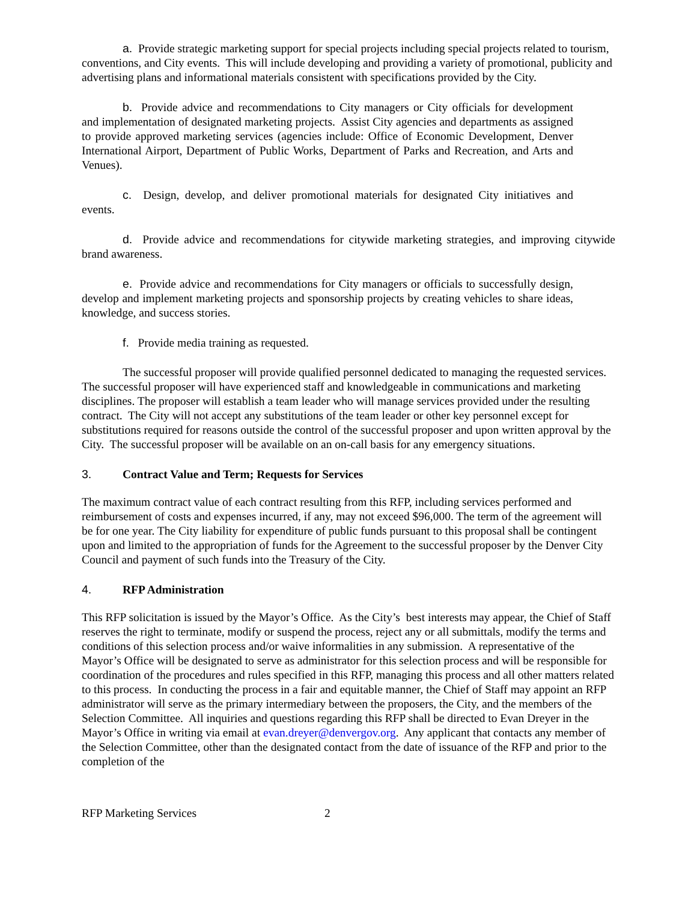a. Provide strategic marketing support for special projects including special projects related to tourism, conventions, and City events. This will include developing and providing a variety of promotional, publicity and advertising plans and informational materials consistent with specifications provided by the City.
b. Provide advice and recommendations to City managers or City officials for development and implementation of designated marketing projects. Assist City agencies and departments as assigned to provide approved marketing services (agencies include: Office of Economic Development, Denver International Airport, Department of Public Works, Department of Parks and Recreation, and Arts and Venues).
c. Design, develop, and deliver promotional materials for designated City initiatives and events.
d. Provide advice and recommendations for citywide marketing strategies, and improving citywide brand awareness.
e. Provide advice and recommendations for City managers or officials to successfully design, develop and implement marketing projects and sponsorship projects by creating vehicles to share ideas, knowledge, and success stories.
f. Provide media training as requested.
The successful proposer will provide qualified personnel dedicated to managing the requested services. The successful proposer will have experienced staff and knowledgeable in communications and marketing disciplines. The proposer will establish a team leader who will manage services provided under the resulting contract. The City will not accept any substitutions of the team leader or other key personnel except for substitutions required for reasons outside the control of the successful proposer and upon written approval by the City. The successful proposer will be available on an on-call basis for any emergency situations.
3. Contract Value and Term; Requests for Services
The maximum contract value of each contract resulting from this RFP, including services performed and reimbursement of costs and expenses incurred, if any, may not exceed $96,000. The term of the agreement will be for one year. The City liability for expenditure of public funds pursuant to this proposal shall be contingent upon and limited to the appropriation of funds for the Agreement to the successful proposer by the Denver City Council and payment of such funds into the Treasury of the City.
4. RFP Administration
This RFP solicitation is issued by the Mayor’s Office. As the City’s best interests may appear, the Chief of Staff reserves the right to terminate, modify or suspend the process, reject any or all submittals, modify the terms and conditions of this selection process and/or waive informalities in any submission. A representative of the Mayor’s Office will be designated to serve as administrator for this selection process and will be responsible for coordination of the procedures and rules specified in this RFP, managing this process and all other matters related to this process. In conducting the process in a fair and equitable manner, the Chief of Staff may appoint an RFP administrator will serve as the primary intermediary between the proposers, the City, and the members of the Selection Committee. All inquiries and questions regarding this RFP shall be directed to Evan Dreyer in the Mayor’s Office in writing via email at evan.dreyer@denvergov.org. Any applicant that contacts any member of the Selection Committee, other than the designated contact from the date of issuance of the RFP and prior to the completion of the
RFP Marketing Services 2